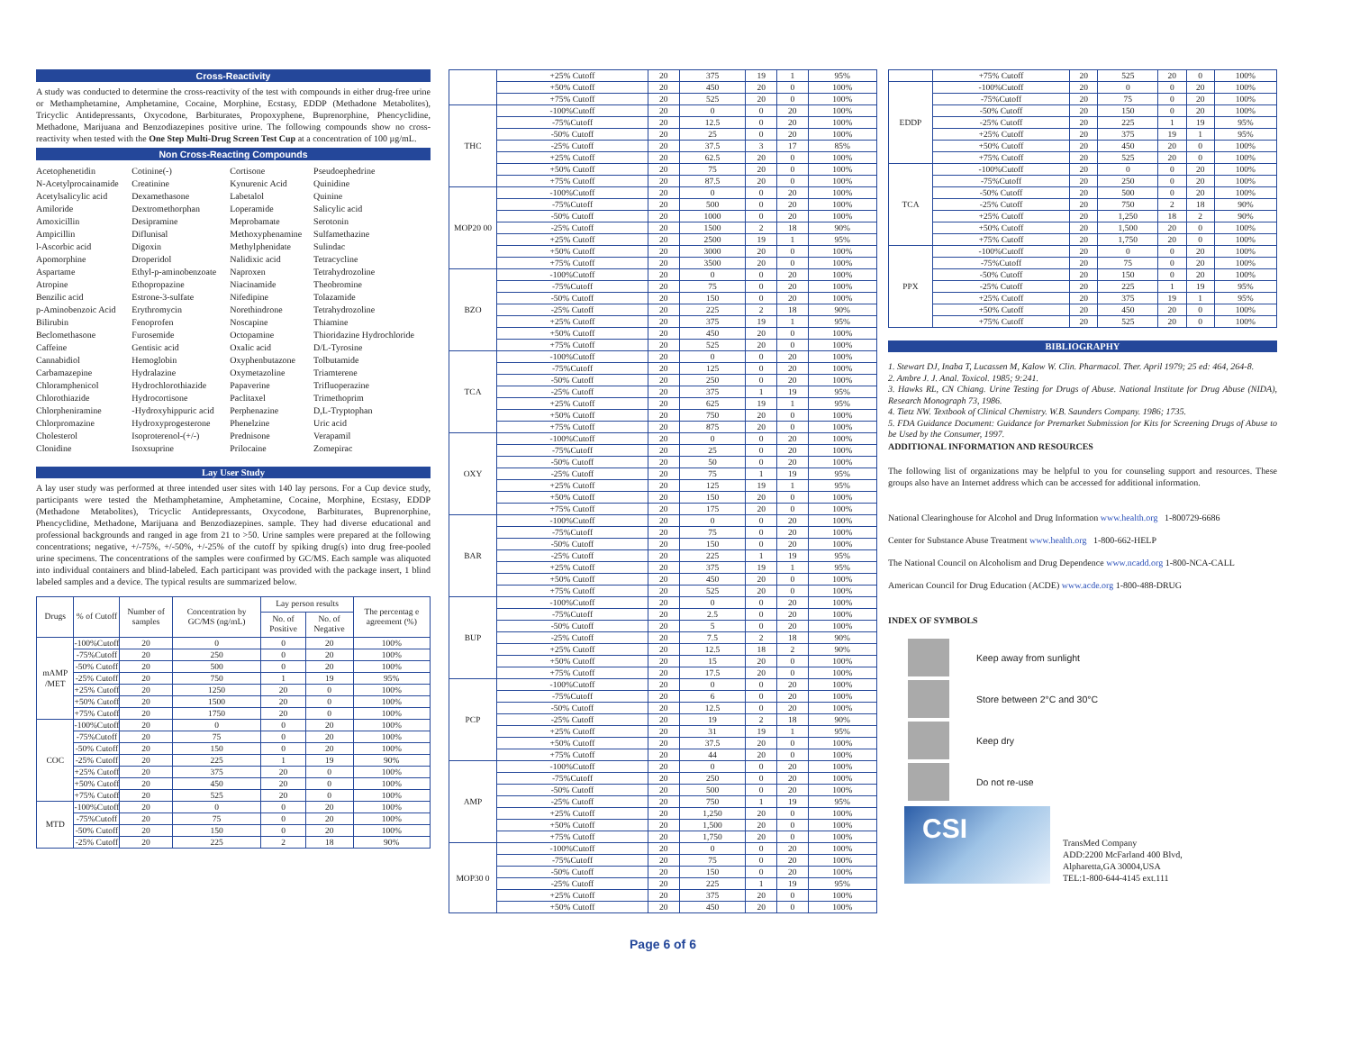Cross-Reactivity
A study was conducted to determine the cross-reactivity of the test with compounds in either drug-free urine or Methamphetamine, Amphetamine, Cocaine, Morphine, Ecstasy, EDDP (Methadone Metabolites), Tricyclic Antidepressants, Oxycodone, Barbiturates, Propoxyphene, Buprenorphine, Phencyclidine, Methadone, Marijuana and Benzodiazepines positive urine. The following compounds show no cross-reactivity when tested with the One Step Multi-Drug Screen Test Cup at a concentration of 100 µg/mL.
Non Cross-Reacting Compounds
| Acetophenetidin | Cotinine(-) | Cortisone | Pseudoephedrine |
| N-Acetylprocainamide | Creatinine | Kynurenic Acid | Quinidine |
| Acetylsalicylic acid | Dexamethasone | Labetalol | Quinine |
| Amiloride | Dextromethorphan | Loperamide | Salicylic acid |
| Amoxicillin | Desipramine | Meprobamate | Serotonin |
| Ampicillin | Diflunisal | Methoxyphenamine | Sulfamethazine |
| l-Ascorbic acid | Digoxin | Methylphenidate | Sulindac |
| Apomorphine | Droperidol | Nalidixic acid | Tetracycline |
| Aspartame | Ethyl-p-aminobenzoate | Naproxen | Tetrahydrozoline |
| Atropine | Ethopropazine | Niacinamide | Theobromine |
| Benzilic acid | Estrone-3-sulfate | Nifedipine | Tolazamide |
| p-Aminobenzoic Acid | Erythromycin | Norethindrone | Tetrahydrozoline |
| Bilirubin | Fenoprofen | Noscapine | Thiamine |
| Beclomethasone | Furosemide | Octopamine | Thioridazine Hydrochloride |
| Caffeine | Gentisic acid | Oxalic acid | D/L-Tyrosine |
| Cannabidiol | Hemoglobin | Oxyphenbutazone | Tolbutamide |
| Carbamazepine | Hydralazine | Oxymetazoline | Triamterene |
| Chloramphenicol | Hydrochlorothiazide | Papaverine | Trifluoperazine |
| Chlorothiazide | Hydrocortisone | Paclitaxel | Trimethoprim |
| Chlorpheniramine | -Hydroxyhippuric acid | Perphenazine | D,L-Tryptophan |
| Chlorpromazine | Hydroxyprogesterone | Phenelzine | Uric acid |
| Cholesterol | Isoproterenol-(+/-) | Prednisone | Verapamil |
| Clonidine | Isoxsuprine | Prilocaine | Zomepirac |
Lay User Study
A lay user study was performed at three intended user sites with 140 lay persons. For a Cup device study, participants were tested the Methamphetamine, Amphetamine, Cocaine, Morphine, Ecstasy, EDDP (Methadone Metabolites), Tricyclic Antidepressants, Oxycodone, Barbiturates, Buprenorphine, Phencyclidine, Methadone, Marijuana and Benzodiazepines. sample. They had diverse educational and professional backgrounds and ranged in age from 21 to >50. Urine samples were prepared at the following concentrations; negative, +/-75%, +/-50%, +/-25% of the cutoff by spiking drug(s) into drug free-pooled urine specimens. The concentrations of the samples were confirmed by GC/MS. Each sample was aliquoted into individual containers and blind-labeled. Each participant was provided with the package insert, 1 blind labeled samples and a device. The typical results are summarized below.
| Drugs | % of Cutoff | Number of samples | Concentration by GC/MS (ng/mL) | Lay person results | | The percentag e agreement (%) |
| --- | --- | --- | --- | --- | --- | --- |
| | | | | No. of Positive | No. of Negative | |
| mAMP /MET | -100%Cutoff | 20 | 0 | 0 | 20 | 100% |
| | -75%Cutoff | 20 | 250 | 0 | 20 | 100% |
| | -50% Cutoff | 20 | 500 | 0 | 20 | 100% |
| | -25% Cutoff | 20 | 750 | 1 | 19 | 95% |
| | +25% Cutoff | 20 | 1250 | 20 | 0 | 100% |
| | +50% Cutoff | 20 | 1500 | 20 | 0 | 100% |
| | +75% Cutoff | 20 | 1750 | 20 | 0 | 100% |
| COC | -100%Cutoff | 20 | 0 | 0 | 20 | 100% |
| | -75%Cutoff | 20 | 75 | 0 | 20 | 100% |
| | -50% Cutoff | 20 | 150 | 0 | 20 | 100% |
| | -25% Cutoff | 20 | 225 | 1 | 19 | 90% |
| | +25% Cutoff | 20 | 375 | 20 | 0 | 100% |
| | +50% Cutoff | 20 | 450 | 20 | 0 | 100% |
| | +75% Cutoff | 20 | 525 | 20 | 0 | 100% |
| MTD | -100%Cutoff | 20 | 0 | 0 | 20 | 100% |
| | -75%Cutoff | 20 | 75 | 0 | 20 | 100% |
| | -50% Cutoff | 20 | 150 | 0 | 20 | 100% |
| | -25% Cutoff | 20 | 225 | 2 | 18 | 90% |
| | +25% Cutoff | 20 | 375 | 19 | 1 | 95% |
| | +50% Cutoff | 20 | 450 | 20 | 0 | 100% |
| | +75% Cutoff | 20 | 525 | 20 | 0 | 100% |
| THC | -100%Cutoff | 20 | 0 | 0 | 20 | 100% |
| | -75%Cutoff | 20 | 12.5 | 0 | 20 | 100% |
| | -50% Cutoff | 20 | 25 | 0 | 20 | 100% |
| | -25% Cutoff | 20 | 37.5 | 3 | 17 | 85% |
| | +25% Cutoff | 20 | 62.5 | 20 | 0 | 100% |
| | +50% Cutoff | 20 | 75 | 20 | 0 | 100% |
| | +75% Cutoff | 20 | 87.5 | 20 | 0 | 100% |
| MOP20 00 | -100%Cutoff | 20 | 0 | 0 | 20 | 100% |
| | -75%Cutoff | 20 | 500 | 0 | 20 | 100% |
| | -50% Cutoff | 20 | 1000 | 0 | 20 | 100% |
| | -25% Cutoff | 20 | 1500 | 2 | 18 | 90% |
| | +25% Cutoff | 20 | 2500 | 19 | 1 | 95% |
| | +50% Cutoff | 20 | 3000 | 20 | 0 | 100% |
| | +75% Cutoff | 20 | 3500 | 20 | 0 | 100% |
| BZO | -100%Cutoff | 20 | 0 | 0 | 20 | 100% |
| | -75%Cutoff | 20 | 75 | 0 | 20 | 100% |
| | -50% Cutoff | 20 | 150 | 0 | 20 | 100% |
| | -25% Cutoff | 20 | 225 | 2 | 18 | 90% |
| | +25% Cutoff | 20 | 375 | 19 | 1 | 95% |
| | +50% Cutoff | 20 | 450 | 20 | 0 | 100% |
| | +75% Cutoff | 20 | 525 | 20 | 0 | 100% |
| TCA | -100%Cutoff | 20 | 0 | 0 | 20 | 100% |
| | -75%Cutoff | 20 | 125 | 0 | 20 | 100% |
| | -50% Cutoff | 20 | 250 | 0 | 20 | 100% |
| | -25% Cutoff | 20 | 375 | 1 | 19 | 95% |
| | +25% Cutoff | 20 | 625 | 19 | 1 | 95% |
| | +50% Cutoff | 20 | 750 | 20 | 0 | 100% |
| | +75% Cutoff | 20 | 875 | 20 | 0 | 100% |
| OXY | -100%Cutoff | 20 | 0 | 0 | 20 | 100% |
| | -75%Cutoff | 20 | 25 | 0 | 20 | 100% |
| | -50% Cutoff | 20 | 50 | 0 | 20 | 100% |
| | -25% Cutoff | 20 | 75 | 1 | 19 | 95% |
| | +25% Cutoff | 20 | 125 | 19 | 1 | 95% |
| | +50% Cutoff | 20 | 150 | 20 | 0 | 100% |
| | +75% Cutoff | 20 | 175 | 20 | 0 | 100% |
| BAR | -100%Cutoff | 20 | 0 | 0 | 20 | 100% |
| | -75%Cutoff | 20 | 75 | 0 | 20 | 100% |
| | -50% Cutoff | 20 | 150 | 0 | 20 | 100% |
| | -25% Cutoff | 20 | 225 | 1 | 19 | 95% |
| | +25% Cutoff | 20 | 375 | 19 | 1 | 95% |
| | +50% Cutoff | 20 | 450 | 20 | 0 | 100% |
| | +75% Cutoff | 20 | 525 | 20 | 0 | 100% |
| BUP | -100%Cutoff | 20 | 0 | 0 | 20 | 100% |
| | -75%Cutoff | 20 | 2.5 | 0 | 20 | 100% |
| | -50% Cutoff | 20 | 5 | 0 | 20 | 100% |
| | -25% Cutoff | 20 | 7.5 | 2 | 18 | 90% |
| | +25% Cutoff | 20 | 12.5 | 18 | 2 | 90% |
| | +50% Cutoff | 20 | 15 | 20 | 0 | 100% |
| | +75% Cutoff | 20 | 17.5 | 20 | 0 | 100% |
| PCP | -100%Cutoff | 20 | 0 | 0 | 20 | 100% |
| | -75%Cutoff | 20 | 6 | 0 | 20 | 100% |
| | -50% Cutoff | 20 | 12.5 | 0 | 20 | 100% |
| | -25% Cutoff | 20 | 19 | 2 | 18 | 90% |
| | +25% Cutoff | 20 | 31 | 19 | 1 | 95% |
| | +50% Cutoff | 20 | 37.5 | 20 | 0 | 100% |
| | +75% Cutoff | 20 | 44 | 20 | 0 | 100% |
| AMP | -100%Cutoff | 20 | 0 | 0 | 20 | 100% |
| | -75%Cutoff | 20 | 250 | 0 | 20 | 100% |
| | -50% Cutoff | 20 | 500 | 0 | 20 | 100% |
| | -25% Cutoff | 20 | 750 | 1 | 19 | 95% |
| | +25% Cutoff | 20 | 1,250 | 20 | 0 | 100% |
| | +50% Cutoff | 20 | 1,500 | 20 | 0 | 100% |
| | +75% Cutoff | 20 | 1,750 | 20 | 0 | 100% |
| MOP30 0 | -100%Cutoff | 20 | 0 | 0 | 20 | 100% |
| | -75%Cutoff | 20 | 75 | 0 | 20 | 100% |
| | -50% Cutoff | 20 | 150 | 0 | 20 | 100% |
| | -25% Cutoff | 20 | 225 | 1 | 19 | 95% |
| | +25% Cutoff | 20 | 375 | 20 | 0 | 100% |
| | +50% Cutoff | 20 | 450 | 20 | 0 | 100% |
Page 6 of 6
| | +75% Cutoff | 20 | 525 | 20 | 0 | 100% |
| EDDP | -100%Cutoff | 20 | 0 | 0 | 20 | 100% |
| | -75%Cutoff | 20 | 75 | 0 | 20 | 100% |
| | -50% Cutoff | 20 | 150 | 0 | 20 | 100% |
| | -25% Cutoff | 20 | 225 | 1 | 19 | 95% |
| | +25% Cutoff | 20 | 375 | 19 | 1 | 95% |
| | +50% Cutoff | 20 | 450 | 20 | 0 | 100% |
| | +75% Cutoff | 20 | 525 | 20 | 0 | 100% |
| TCA | -100%Cutoff | 20 | 0 | 0 | 20 | 100% |
| | -75%Cutoff | 20 | 250 | 0 | 20 | 100% |
| | -50% Cutoff | 20 | 500 | 0 | 20 | 100% |
| | -25% Cutoff | 20 | 750 | 2 | 18 | 90% |
| | +25% Cutoff | 20 | 1,250 | 18 | 2 | 90% |
| | +50% Cutoff | 20 | 1,500 | 20 | 0 | 100% |
| | +75% Cutoff | 20 | 1,750 | 20 | 0 | 100% |
| PPX | -100%Cutoff | 20 | 0 | 0 | 20 | 100% |
| | -75%Cutoff | 20 | 75 | 0 | 20 | 100% |
| | -50% Cutoff | 20 | 150 | 0 | 20 | 100% |
| | -25% Cutoff | 20 | 225 | 1 | 19 | 95% |
| | +25% Cutoff | 20 | 375 | 19 | 1 | 95% |
| | +50% Cutoff | 20 | 450 | 20 | 0 | 100% |
| | +75% Cutoff | 20 | 525 | 20 | 0 | 100% |
BIBLIOGRAPHY
1. Stewart DJ, Inaba T, Lucassen M, Kalow W. Clin. Pharmacol. Ther. April 1979; 25 ed: 464, 264-8.
2. Ambre J. J. Anal. Toxicol. 1985; 9:241.
3. Hawks RL, CN Chiang. Urine Testing for Drugs of Abuse. National Institute for Drug Abuse (NIDA), Research Monograph 73, 1986.
4. Tietz NW. Textbook of Clinical Chemistry. W.B. Saunders Company. 1986; 1735.
5. FDA Guidance Document: Guidance for Premarket Submission for Kits for Screening Drugs of Abuse to be Used by the Consumer, 1997.
ADDITIONAL INFORMATION AND RESOURCES
The following list of organizations may be helpful to you for counseling support and resources. These groups also have an Internet address which can be accessed for additional information.
National Clearinghouse for Alcohol and Drug Information www.health.org 1-800729-6686
Center for Substance Abuse Treatment www.health.org 1-800-662-HELP
The National Council on Alcoholism and Drug Dependence www.ncadd.org 1-800-NCA-CALL
American Council for Drug Education (ACDE) www.acde.org 1-800-488-DRUG
INDEX OF SYMBOLS
Keep away from sunlight
Store between 2°C and 30°C
Keep dry
Do not re-use
CSI
TransMed Company
ADD:2200 McFarland 400 Blvd,
Alpharetta,GA 30004,USA
TEL:1-800-644-4145 ext.111